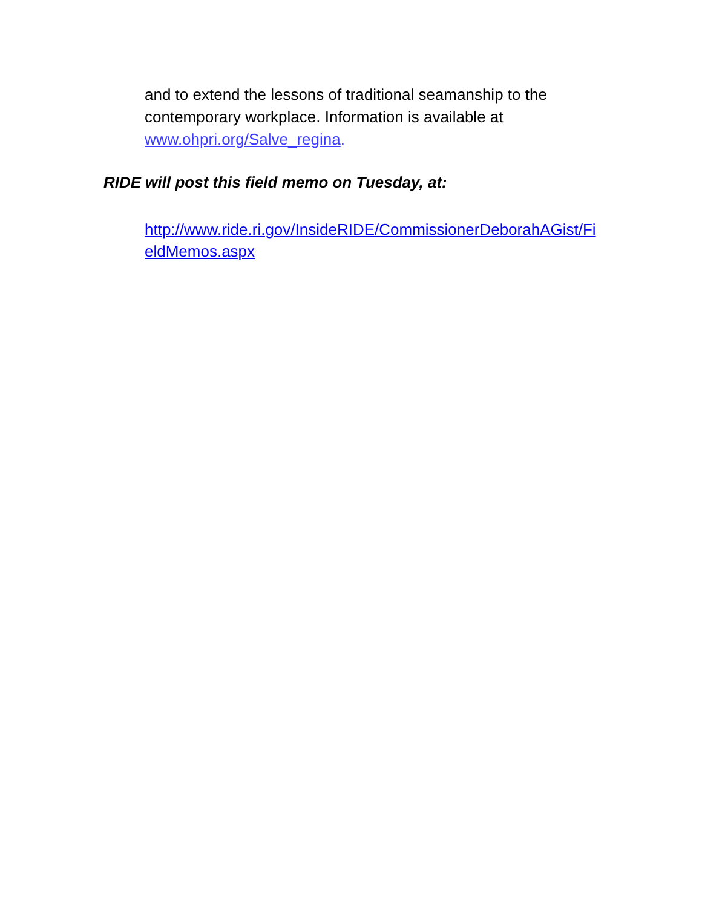and to extend the lessons of traditional seamanship to the contemporary workplace. Information is available at www.ohpri.org/Salve_regina.
RIDE will post this field memo on Tuesday, at:
http://www.ride.ri.gov/InsideRIDE/CommissionerDeborahAGist/FieldMemos.aspx